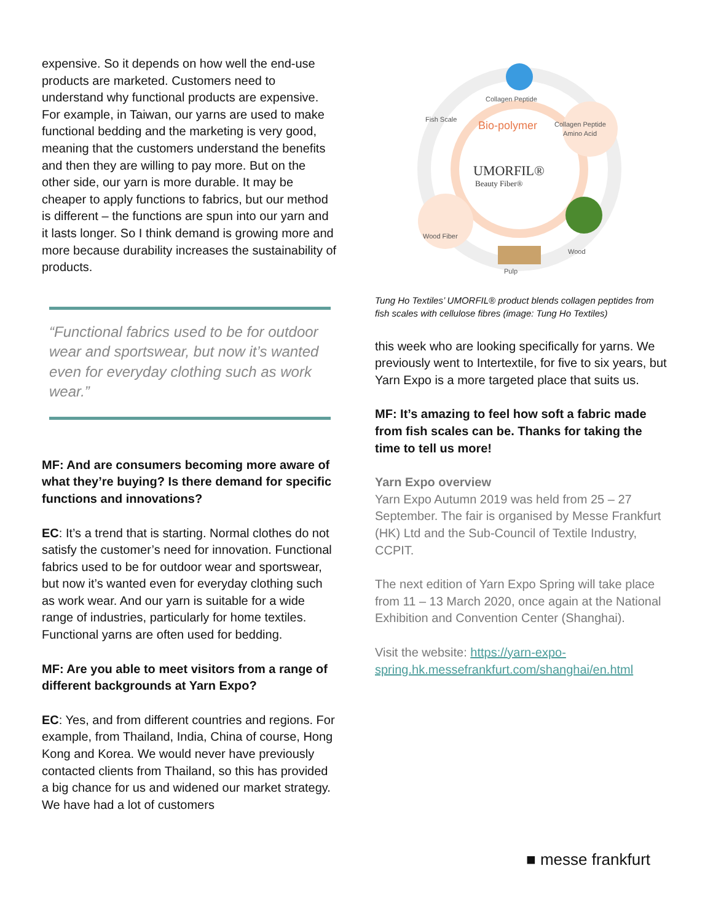expensive. So it depends on how well the end-use products are marketed. Customers need to understand why functional products are expensive. For example, in Taiwan, our yarns are used to make functional bedding and the marketing is very good, meaning that the customers understand the benefits and then they are willing to pay more. But on the other side, our yarn is more durable. It may be cheaper to apply functions to fabrics, but our method is different – the functions are spun into our yarn and it lasts longer. So I think demand is growing more and more because durability increases the sustainability of products.
“Functional fabrics used to be for outdoor wear and sportswear, but now it’s wanted even for everyday clothing such as work wear.”
MF: And are consumers becoming more aware of what they’re buying? Is there demand for specific functions and innovations?
EC: It’s a trend that is starting. Normal clothes do not satisfy the customer’s need for innovation. Functional fabrics used to be for outdoor wear and sportswear, but now it’s wanted even for everyday clothing such as work wear. And our yarn is suitable for a wide range of industries, particularly for home textiles. Functional yarns are often used for bedding.
MF: Are you able to meet visitors from a range of different backgrounds at Yarn Expo?
EC: Yes, and from different countries and regions. For example, from Thailand, India, China of course, Hong Kong and Korea. We would never have previously contacted clients from Thailand, so this has provided a big chance for us and widened our market strategy. We have had a lot of customers
Collagen Peptide
Fish Scale
Collagen Peptide
Amino Acid
Bio-polymer
UMORFIL®
Beauty Fiber®
Wood Fiber
Wood
Pulp
Tung Ho Textiles’ UMORFIL® product blends collagen peptides from fish scales with cellulose fibres (image: Tung Ho Textiles)
this week who are looking specifically for yarns. We previously went to Intertextile, for five to six years, but Yarn Expo is a more targeted place that suits us.
MF: It’s amazing to feel how soft a fabric made from fish scales can be. Thanks for taking the time to tell us more!
Yarn Expo overview
Yarn Expo Autumn 2019 was held from 25 – 27 September. The fair is organised by Messe Frankfurt (HK) Ltd and the Sub-Council of Textile Industry, CCPIT.
The next edition of Yarn Expo Spring will take place from 11 – 13 March 2020, once again at the National Exhibition and Convention Center (Shanghai).
Visit the website: https://yarn-expo-spring.hk.messefrankfurt.com/shanghai/en.html
■ messe frankfurt